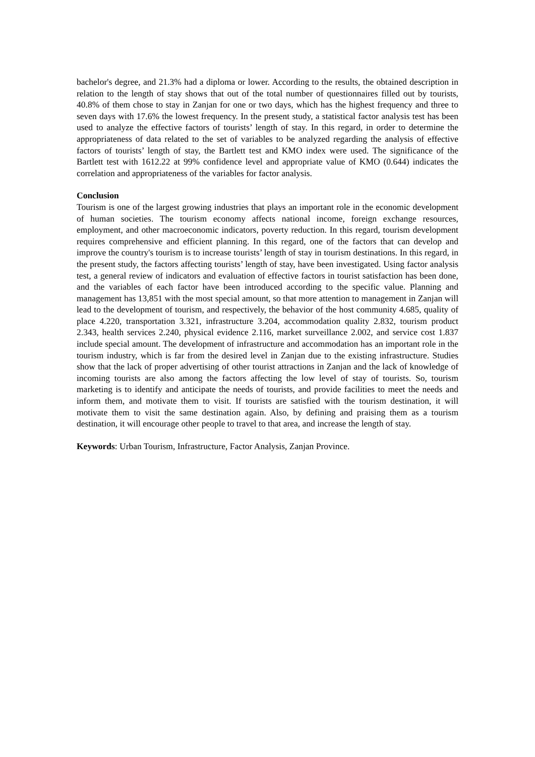bachelor's degree, and 21.3% had a diploma or lower. According to the results, the obtained description in relation to the length of stay shows that out of the total number of questionnaires filled out by tourists, 40.8% of them chose to stay in Zanjan for one or two days, which has the highest frequency and three to seven days with 17.6% the lowest frequency. In the present study, a statistical factor analysis test has been used to analyze the effective factors of tourists’ length of stay. In this regard, in order to determine the appropriateness of data related to the set of variables to be analyzed regarding the analysis of effective factors of tourists’ length of stay, the Bartlett test and KMO index were used. The significance of the Bartlett test with 1612.22 at 99% confidence level and appropriate value of KMO (0.644) indicates the correlation and appropriateness of the variables for factor analysis.
Conclusion
Tourism is one of the largest growing industries that plays an important role in the economic development of human societies. The tourism economy affects national income, foreign exchange resources, employment, and other macroeconomic indicators, poverty reduction. In this regard, tourism development requires comprehensive and efficient planning. In this regard, one of the factors that can develop and improve the country's tourism is to increase tourists’ length of stay in tourism destinations. In this regard, in the present study, the factors affecting tourists’ length of stay, have been investigated. Using factor analysis test, a general review of indicators and evaluation of effective factors in tourist satisfaction has been done, and the variables of each factor have been introduced according to the specific value. Planning and management has 13,851 with the most special amount, so that more attention to management in Zanjan will lead to the development of tourism, and respectively, the behavior of the host community 4.685, quality of place 4.220, transportation 3.321, infrastructure 3.204, accommodation quality 2.832, tourism product 2.343, health services 2.240, physical evidence 2.116, market surveillance 2.002, and service cost 1.837 include special amount. The development of infrastructure and accommodation has an important role in the tourism industry, which is far from the desired level in Zanjan due to the existing infrastructure. Studies show that the lack of proper advertising of other tourist attractions in Zanjan and the lack of knowledge of incoming tourists are also among the factors affecting the low level of stay of tourists. So, tourism marketing is to identify and anticipate the needs of tourists, and provide facilities to meet the needs and inform them, and motivate them to visit. If tourists are satisfied with the tourism destination, it will motivate them to visit the same destination again. Also, by defining and praising them as a tourism destination, it will encourage other people to travel to that area, and increase the length of stay.
Keywords: Urban Tourism, Infrastructure, Factor Analysis, Zanjan Province.